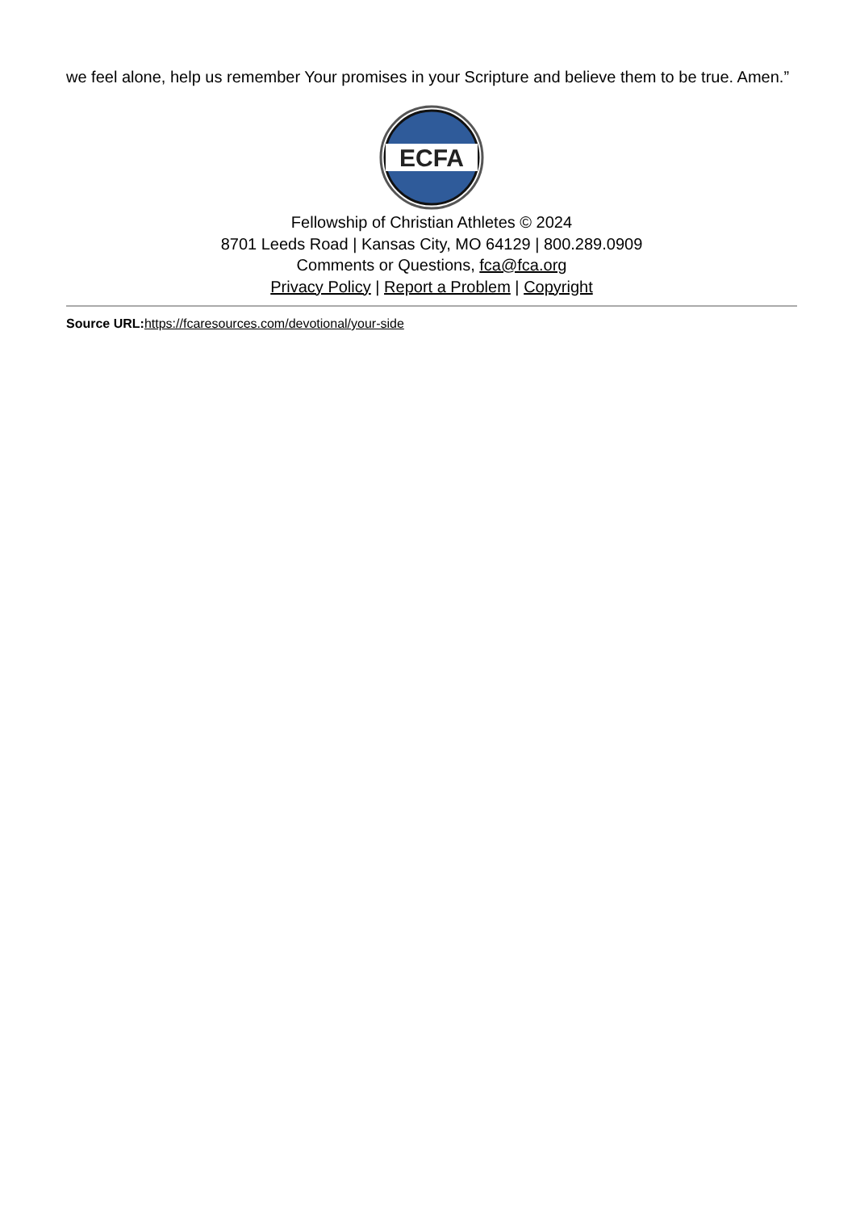we feel alone, help us remember Your promises in your Scripture and believe them to be true. Amen.”
ECFA
Fellowship of Christian Athletes © 2024
8701 Leeds Road | Kansas City, MO 64129 | 800.289.0909
Comments or Questions, fca@fca.org
Privacy Policy | Report a Problem | Copyright
Source URL: https://fcaresources.com/devotional/your-side